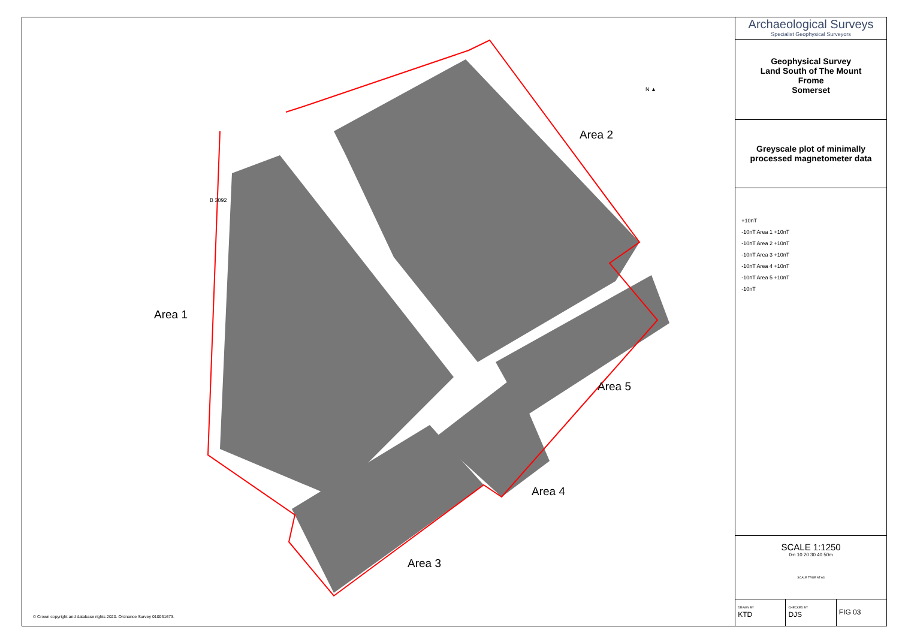Area 1
Area 2
Area 3
Area 4
Area 5
N ▲
B 3092
© Crown copyright and database rights 2020. Ordnance Survey 010031673.
Archaeological Surveys
Specialist Geophysical Surveyors
Geophysical Survey
Land South of The Mount
Frome
Somerset
Greyscale plot of minimally processed magnetometer data
+10nT
-10nT Area 1 +10nT
-10nT Area 2 +10nT
-10nT Area 3 +10nT
-10nT Area 4 +10nT
-10nT Area 5 +10nT
-10nT
SCALE 1:1250
0m 10 20 30 40 50m
SCALE TRUE AT A3
DRAWN BY
KTD
CHECKED BY
DJS
FIG 03